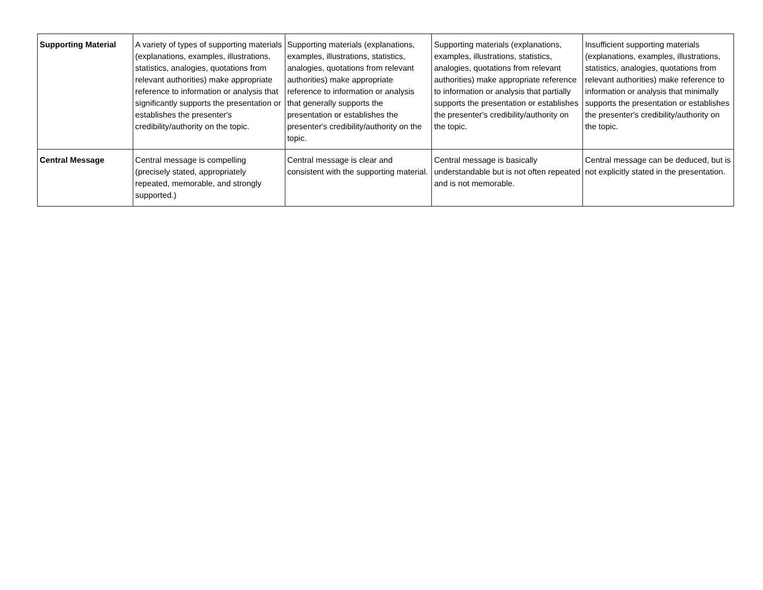| Supporting Material | A variety of types of supporting materials (explanations, examples, illustrations, statistics, analogies, quotations from relevant authorities) make appropriate reference to information or analysis that significantly supports the presentation or establishes the presenter's credibility/authority on the topic. | Supporting materials (explanations, examples, illustrations, statistics, analogies, quotations from relevant authorities) make appropriate reference to information or analysis that generally supports the presentation or establishes the presenter's credibility/authority on the topic. | Supporting materials (explanations, examples, illustrations, statistics, analogies, quotations from relevant authorities) make appropriate reference to information or analysis that partially supports the presentation or establishes the presenter's credibility/authority on the topic. | Insufficient supporting materials (explanations, examples, illustrations, statistics, analogies, quotations from relevant authorities) make reference to information or analysis that minimally supports the presentation or establishes the presenter's credibility/authority on the topic. |
| Central Message | Central message is compelling (precisely stated, appropriately repeated, memorable, and strongly supported.) | Central message is clear and consistent with the supporting material. | Central message is basically understandable but is not often repeated and is not memorable. | Central message can be deduced, but is not explicitly stated in the presentation. |